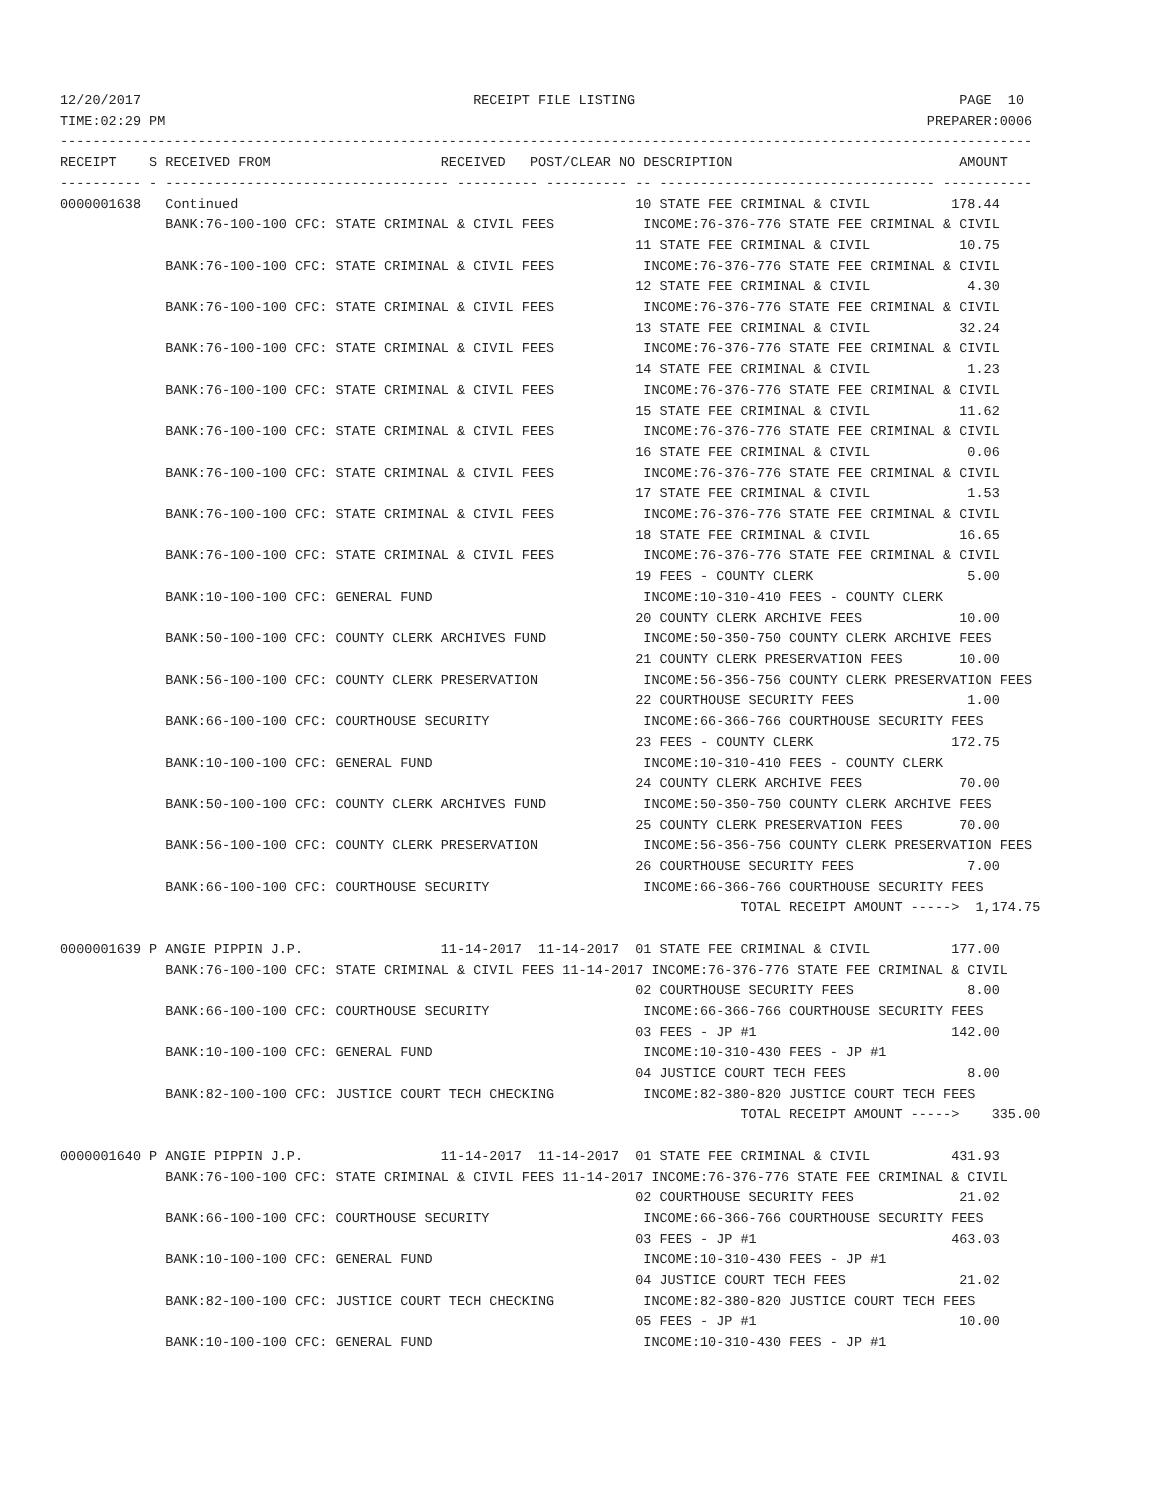12/20/2017                                         RECEIPT FILE LISTING                                        PAGE  10
TIME:02:29 PM                                                                                              PREPARER:0006
------------------------------------------------------------------------------------------------------------------------
RECEIPT    S RECEIVED FROM                     RECEIVED   POST/CLEAR NO DESCRIPTION                            AMOUNT
---------- - ----------------------------------- ---------- ---------- -- ---------------------------------- -----------
0000001638   Continued                                                 10 STATE FEE CRIMINAL & CIVIL          178.44
             BANK:76-100-100 CFC: STATE CRIMINAL & CIVIL FEES           INCOME:76-376-776 STATE FEE CRIMINAL & CIVIL
                                                                       11 STATE FEE CRIMINAL & CIVIL           10.75
             BANK:76-100-100 CFC: STATE CRIMINAL & CIVIL FEES           INCOME:76-376-776 STATE FEE CRIMINAL & CIVIL
                                                                       12 STATE FEE CRIMINAL & CIVIL            4.30
             BANK:76-100-100 CFC: STATE CRIMINAL & CIVIL FEES           INCOME:76-376-776 STATE FEE CRIMINAL & CIVIL
                                                                       13 STATE FEE CRIMINAL & CIVIL           32.24
             BANK:76-100-100 CFC: STATE CRIMINAL & CIVIL FEES           INCOME:76-376-776 STATE FEE CRIMINAL & CIVIL
                                                                       14 STATE FEE CRIMINAL & CIVIL            1.23
             BANK:76-100-100 CFC: STATE CRIMINAL & CIVIL FEES           INCOME:76-376-776 STATE FEE CRIMINAL & CIVIL
                                                                       15 STATE FEE CRIMINAL & CIVIL           11.62
             BANK:76-100-100 CFC: STATE CRIMINAL & CIVIL FEES           INCOME:76-376-776 STATE FEE CRIMINAL & CIVIL
                                                                       16 STATE FEE CRIMINAL & CIVIL            0.06
             BANK:76-100-100 CFC: STATE CRIMINAL & CIVIL FEES           INCOME:76-376-776 STATE FEE CRIMINAL & CIVIL
                                                                       17 STATE FEE CRIMINAL & CIVIL            1.53
             BANK:76-100-100 CFC: STATE CRIMINAL & CIVIL FEES           INCOME:76-376-776 STATE FEE CRIMINAL & CIVIL
                                                                       18 STATE FEE CRIMINAL & CIVIL           16.65
             BANK:76-100-100 CFC: STATE CRIMINAL & CIVIL FEES           INCOME:76-376-776 STATE FEE CRIMINAL & CIVIL
                                                                       19 FEES - COUNTY CLERK                   5.00
             BANK:10-100-100 CFC: GENERAL FUND                          INCOME:10-310-410 FEES - COUNTY CLERK
                                                                       20 COUNTY CLERK ARCHIVE FEES            10.00
             BANK:50-100-100 CFC: COUNTY CLERK ARCHIVES FUND            INCOME:50-350-750 COUNTY CLERK ARCHIVE FEES
                                                                       21 COUNTY CLERK PRESERVATION FEES       10.00
             BANK:56-100-100 CFC: COUNTY CLERK PRESERVATION             INCOME:56-356-756 COUNTY CLERK PRESERVATION FEES
                                                                       22 COURTHOUSE SECURITY FEES              1.00
             BANK:66-100-100 CFC: COURTHOUSE SECURITY                   INCOME:66-366-766 COURTHOUSE SECURITY FEES
                                                                       23 FEES - COUNTY CLERK                 172.75
             BANK:10-100-100 CFC: GENERAL FUND                          INCOME:10-310-410 FEES - COUNTY CLERK
                                                                       24 COUNTY CLERK ARCHIVE FEES            70.00
             BANK:50-100-100 CFC: COUNTY CLERK ARCHIVES FUND            INCOME:50-350-750 COUNTY CLERK ARCHIVE FEES
                                                                       25 COUNTY CLERK PRESERVATION FEES       70.00
             BANK:56-100-100 CFC: COUNTY CLERK PRESERVATION             INCOME:56-356-756 COUNTY CLERK PRESERVATION FEES
                                                                       26 COURTHOUSE SECURITY FEES              7.00
             BANK:66-100-100 CFC: COURTHOUSE SECURITY                   INCOME:66-366-766 COURTHOUSE SECURITY FEES
                                                                                    TOTAL RECEIPT AMOUNT ----->  1,174.75

0000001639 P ANGIE PIPPIN J.P.                 11-14-2017  11-14-2017  01 STATE FEE CRIMINAL & CIVIL          177.00
             BANK:76-100-100 CFC: STATE CRIMINAL & CIVIL FEES 11-14-2017 INCOME:76-376-776 STATE FEE CRIMINAL & CIVIL
                                                                       02 COURTHOUSE SECURITY FEES              8.00
             BANK:66-100-100 CFC: COURTHOUSE SECURITY                   INCOME:66-366-766 COURTHOUSE SECURITY FEES
                                                                       03 FEES - JP #1                        142.00
             BANK:10-100-100 CFC: GENERAL FUND                          INCOME:10-310-430 FEES - JP #1
                                                                       04 JUSTICE COURT TECH FEES               8.00
             BANK:82-100-100 CFC: JUSTICE COURT TECH CHECKING           INCOME:82-380-820 JUSTICE COURT TECH FEES
                                                                                    TOTAL RECEIPT AMOUNT ----->    335.00

0000001640 P ANGIE PIPPIN J.P.                 11-14-2017  11-14-2017  01 STATE FEE CRIMINAL & CIVIL          431.93
             BANK:76-100-100 CFC: STATE CRIMINAL & CIVIL FEES 11-14-2017 INCOME:76-376-776 STATE FEE CRIMINAL & CIVIL
                                                                       02 COURTHOUSE SECURITY FEES             21.02
             BANK:66-100-100 CFC: COURTHOUSE SECURITY                   INCOME:66-366-766 COURTHOUSE SECURITY FEES
                                                                       03 FEES - JP #1                        463.03
             BANK:10-100-100 CFC: GENERAL FUND                          INCOME:10-310-430 FEES - JP #1
                                                                       04 JUSTICE COURT TECH FEES              21.02
             BANK:82-100-100 CFC: JUSTICE COURT TECH CHECKING           INCOME:82-380-820 JUSTICE COURT TECH FEES
                                                                       05 FEES - JP #1                         10.00
             BANK:10-100-100 CFC: GENERAL FUND                          INCOME:10-310-430 FEES - JP #1